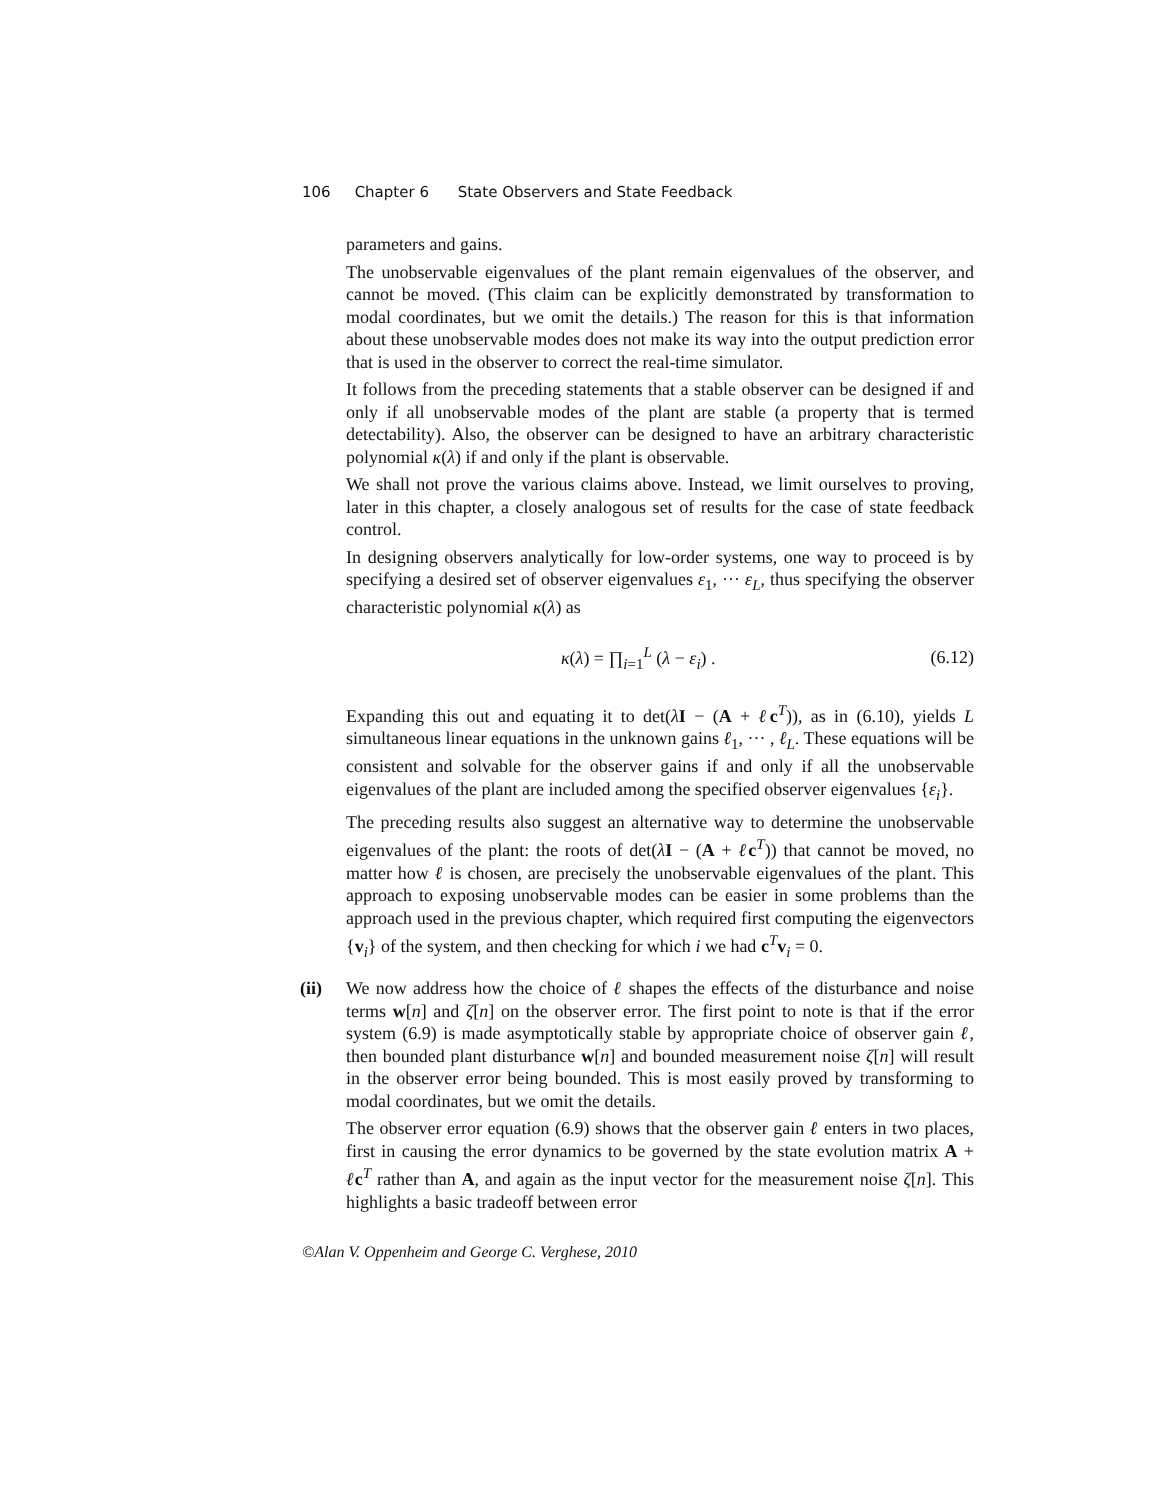106 Chapter 6 State Observers and State Feedback
parameters and gains.
The unobservable eigenvalues of the plant remain eigenvalues of the observer, and cannot be moved. (This claim can be explicitly demonstrated by transformation to modal coordinates, but we omit the details.) The reason for this is that information about these unobservable modes does not make its way into the output prediction error that is used in the observer to correct the real-time simulator.
It follows from the preceding statements that a stable observer can be designed if and only if all unobservable modes of the plant are stable (a property that is termed detectability). Also, the observer can be designed to have an arbitrary characteristic polynomial κ(λ) if and only if the plant is observable.
We shall not prove the various claims above. Instead, we limit ourselves to proving, later in this chapter, a closely analogous set of results for the case of state feedback control.
In designing observers analytically for low-order systems, one way to proceed is by specifying a desired set of observer eigenvalues ε<sub>1</sub>, ··· ε<sub>L</sub>, thus specifying the observer characteristic polynomial κ(λ) as
κ(λ) = ∏<sub>i=1</sub><sup>L</sup> (λ − ε<sub>i</sub>) . (6.12)
Expanding this out and equating it to det(λI − (A + ℓc<sup>T</sup>)), as in (6.10), yields L simultaneous linear equations in the unknown gains ℓ<sub>1</sub>, ··· , ℓ<sub>L</sub>. These equations will be consistent and solvable for the observer gains if and only if all the unobservable eigenvalues of the plant are included among the specified observer eigenvalues {ε<sub>i</sub>}.
The preceding results also suggest an alternative way to determine the unobservable eigenvalues of the plant: the roots of det(λI − (A + ℓc<sup>T</sup>)) that cannot be moved, no matter how ℓ is chosen, are precisely the unobservable eigenvalues of the plant. This approach to exposing unobservable modes can be easier in some problems than the approach used in the previous chapter, which required first computing the eigenvectors {v<sub>i</sub>} of the system, and then checking for which i we had c<sup>T</sup>v<sub>i</sub> = 0.
(ii)
We now address how the choice of ℓ shapes the effects of the disturbance and noise terms w[n] and ζ[n] on the observer error. The first point to note is that if the error system (6.9) is made asymptotically stable by appropriate choice of observer gain ℓ, then bounded plant disturbance w[n] and bounded measurement noise ζ[n] will result in the observer error being bounded. This is most easily proved by transforming to modal coordinates, but we omit the details.
The observer error equation (6.9) shows that the observer gain ℓ enters in two places, first in causing the error dynamics to be governed by the state evolution matrix A + ℓc<sup>T</sup> rather than A, and again as the input vector for the measurement noise ζ[n]. This highlights a basic tradeoff between error
©Alan V. Oppenheim and George C. Verghese, 2010